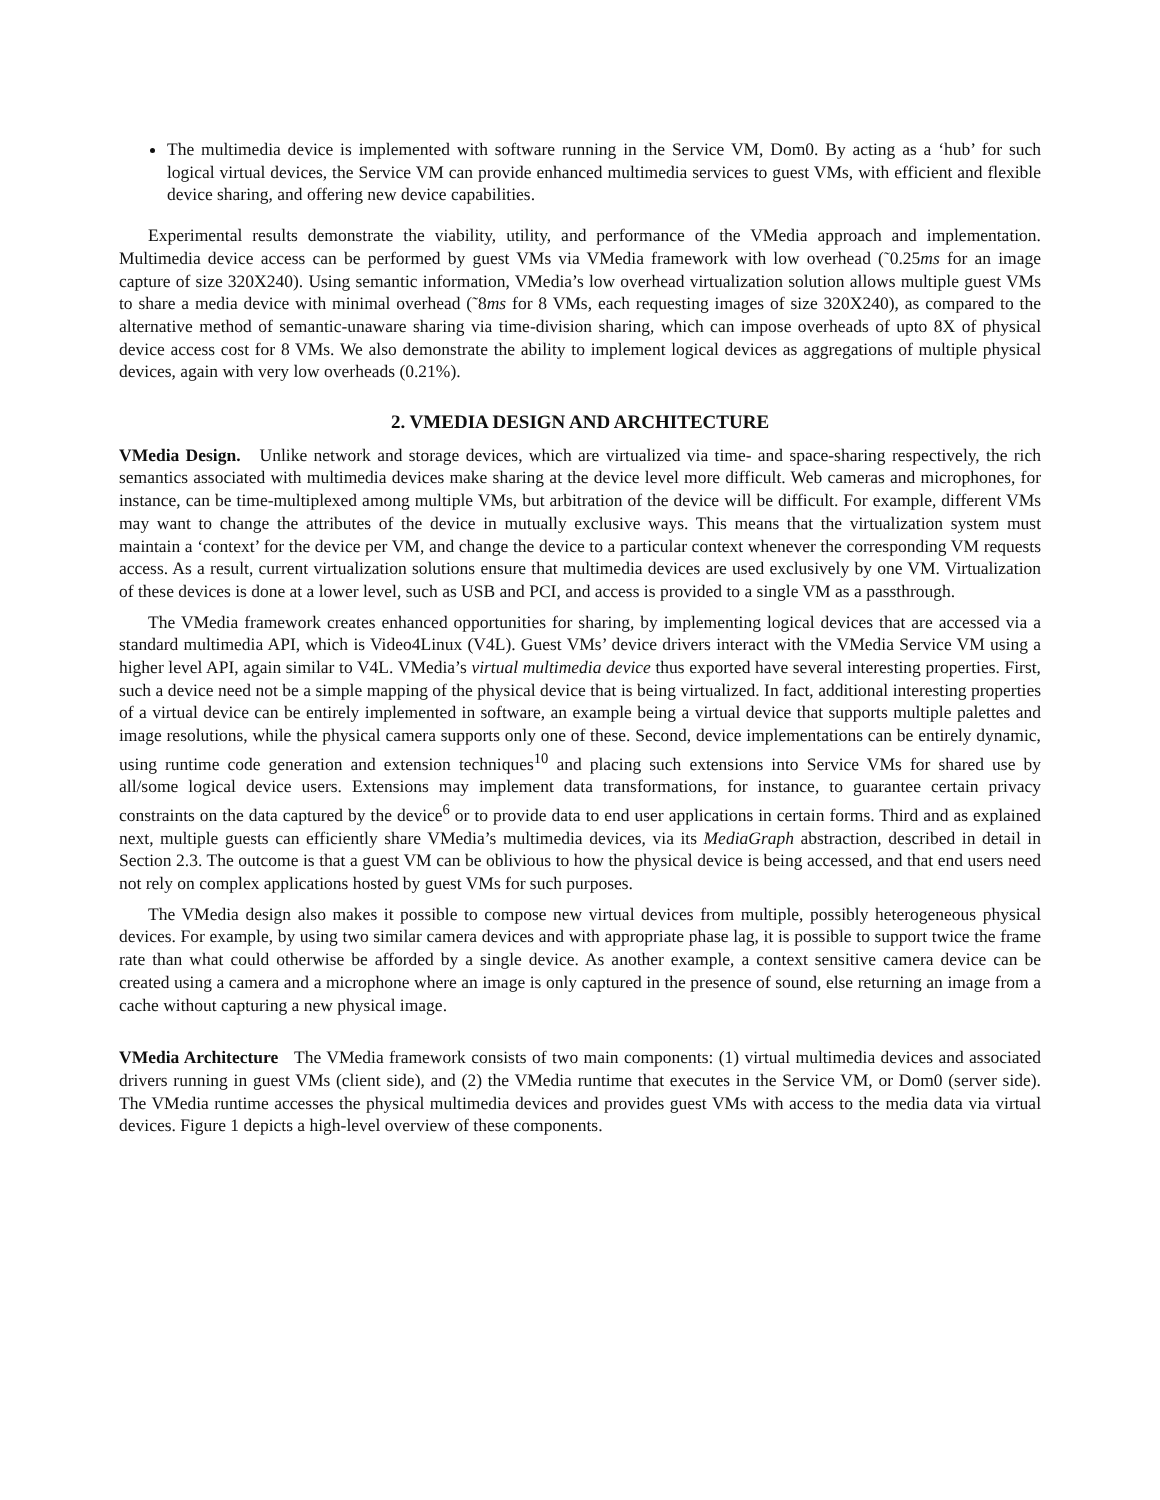The multimedia device is implemented with software running in the Service VM, Dom0. By acting as a ‘hub’ for such logical virtual devices, the Service VM can provide enhanced multimedia services to guest VMs, with efficient and flexible device sharing, and offering new device capabilities.
Experimental results demonstrate the viability, utility, and performance of the VMedia approach and implementation. Multimedia device access can be performed by guest VMs via VMedia framework with low overhead (˜0.25ms for an image capture of size 320X240). Using semantic information, VMedia’s low overhead virtualization solution allows multiple guest VMs to share a media device with minimal overhead (˜8ms for 8 VMs, each requesting images of size 320X240), as compared to the alternative method of semantic-unaware sharing via time-division sharing, which can impose overheads of upto 8X of physical device access cost for 8 VMs. We also demonstrate the ability to implement logical devices as aggregations of multiple physical devices, again with very low overheads (0.21%).
2. VMEDIA DESIGN AND ARCHITECTURE
VMedia Design. Unlike network and storage devices, which are virtualized via time- and space-sharing respectively, the rich semantics associated with multimedia devices make sharing at the device level more difficult. Web cameras and microphones, for instance, can be time-multiplexed among multiple VMs, but arbitration of the device will be difficult. For example, different VMs may want to change the attributes of the device in mutually exclusive ways. This means that the virtualization system must maintain a ‘context’ for the device per VM, and change the device to a particular context whenever the corresponding VM requests access. As a result, current virtualization solutions ensure that multimedia devices are used exclusively by one VM. Virtualization of these devices is done at a lower level, such as USB and PCI, and access is provided to a single VM as a passthrough.
The VMedia framework creates enhanced opportunities for sharing, by implementing logical devices that are accessed via a standard multimedia API, which is Video4Linux (V4L). Guest VMs’ device drivers interact with the VMedia Service VM using a higher level API, again similar to V4L. VMedia’s virtual multimedia device thus exported have several interesting properties. First, such a device need not be a simple mapping of the physical device that is being virtualized. In fact, additional interesting properties of a virtual device can be entirely implemented in software, an example being a virtual device that supports multiple palettes and image resolutions, while the physical camera supports only one of these. Second, device implementations can be entirely dynamic, using runtime code generation and extension techniques<sup>10</sup> and placing such extensions into Service VMs for shared use by all/some logical device users. Extensions may implement data transformations, for instance, to guarantee certain privacy constraints on the data captured by the device<sup>6</sup> or to provide data to end user applications in certain forms. Third and as explained next, multiple guests can efficiently share VMedia’s multimedia devices, via its MediaGraph abstraction, described in detail in Section 2.3. The outcome is that a guest VM can be oblivious to how the physical device is being accessed, and that end users need not rely on complex applications hosted by guest VMs for such purposes.
The VMedia design also makes it possible to compose new virtual devices from multiple, possibly heterogeneous physical devices. For example, by using two similar camera devices and with appropriate phase lag, it is possible to support twice the frame rate than what could otherwise be afforded by a single device. As another example, a context sensitive camera device can be created using a camera and a microphone where an image is only captured in the presence of sound, else returning an image from a cache without capturing a new physical image.
VMedia Architecture The VMedia framework consists of two main components: (1) virtual multimedia devices and associated drivers running in guest VMs (client side), and (2) the VMedia runtime that executes in the Service VM, or Dom0 (server side). The VMedia runtime accesses the physical multimedia devices and provides guest VMs with access to the media data via virtual devices. Figure 1 depicts a high-level overview of these components.